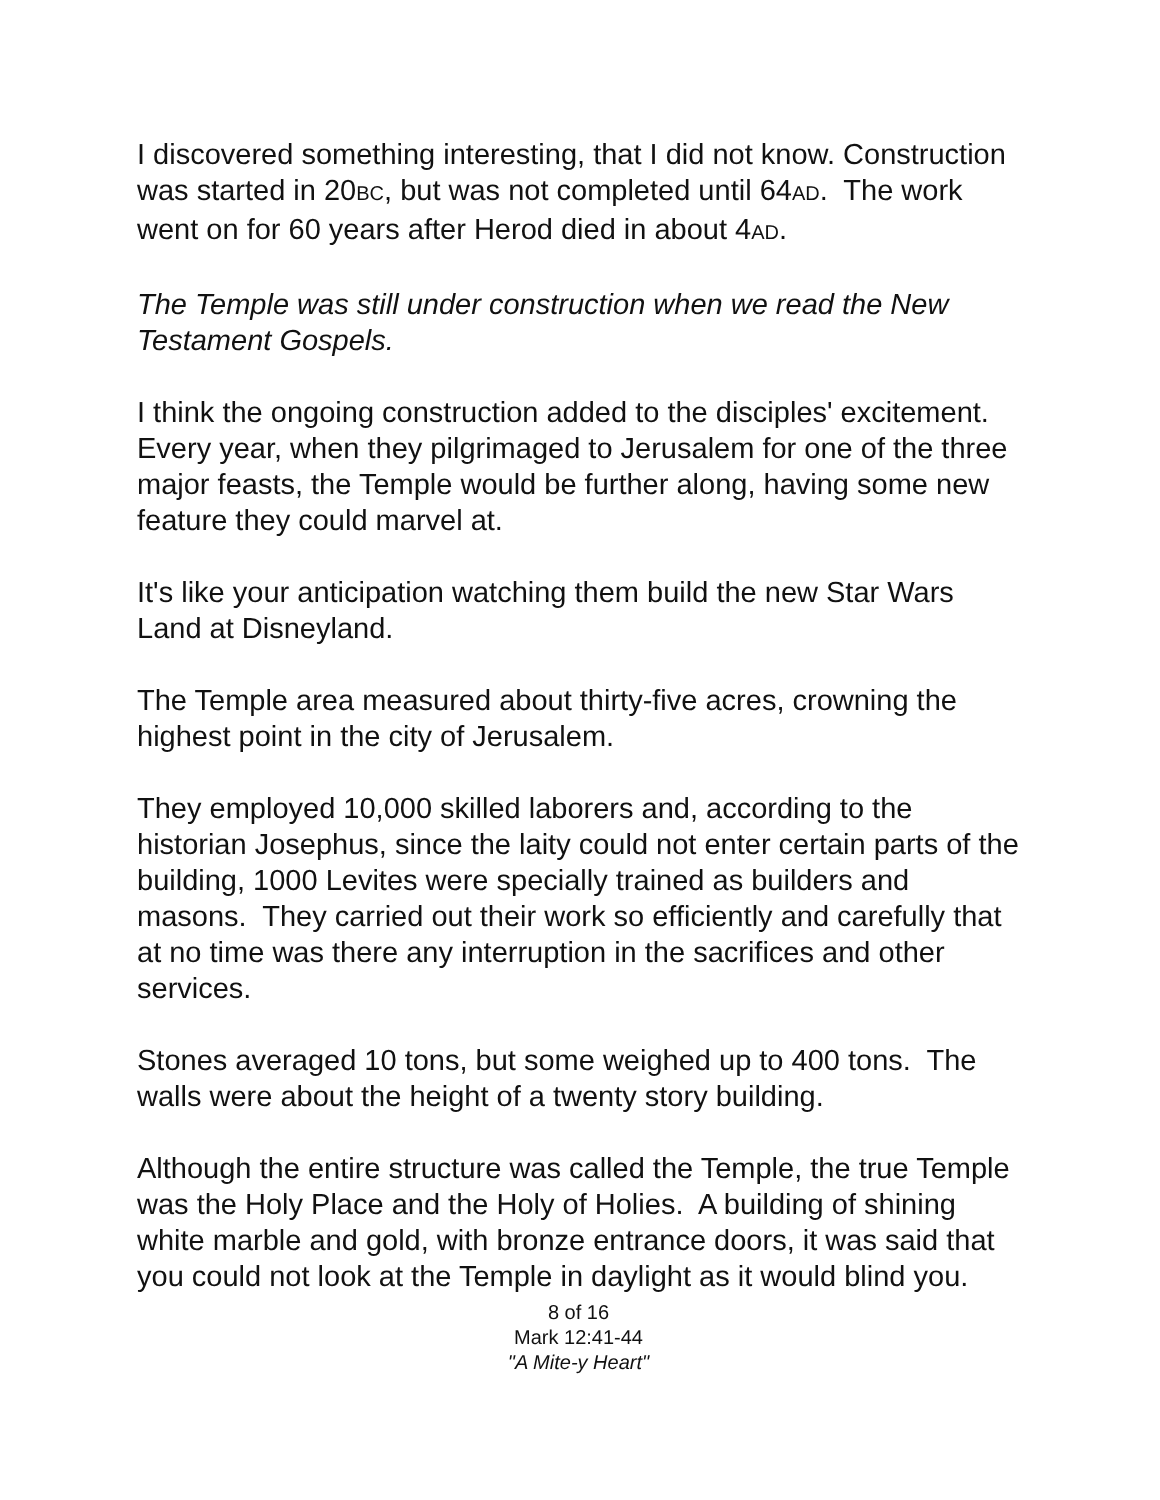I discovered something interesting, that I did not know. Construction was started in 20BC, but was not completed until 64AD. The work went on for 60 years after Herod died in about 4AD.
The Temple was still under construction when we read the New Testament Gospels.
I think the ongoing construction added to the disciples' excitement. Every year, when they pilgrimaged to Jerusalem for one of the three major feasts, the Temple would be further along, having some new feature they could marvel at.
It's like your anticipation watching them build the new Star Wars Land at Disneyland.
The Temple area measured about thirty-five acres, crowning the highest point in the city of Jerusalem.
They employed 10,000 skilled laborers and, according to the historian Josephus, since the laity could not enter certain parts of the building, 1000 Levites were specially trained as builders and masons. They carried out their work so efficiently and carefully that at no time was there any interruption in the sacrifices and other services.
Stones averaged 10 tons, but some weighed up to 400 tons. The walls were about the height of a twenty story building.
Although the entire structure was called the Temple, the true Temple was the Holy Place and the Holy of Holies. A building of shining white marble and gold, with bronze entrance doors, it was said that you could not look at the Temple in daylight as it would blind you.
8 of 16
Mark 12:41-44
"A Mite-y Heart"